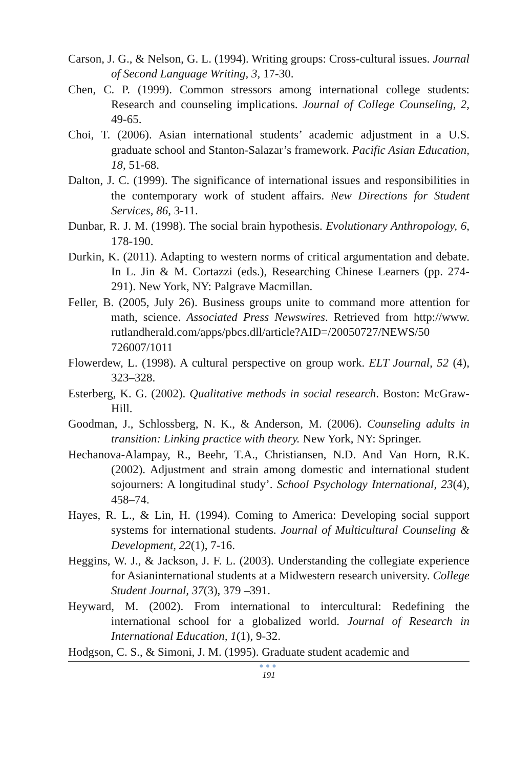Carson, J. G., & Nelson, G. L. (1994). Writing groups: Cross-cultural issues. Journal of Second Language Writing, 3, 17-30.
Chen, C. P. (1999). Common stressors among international college students: Research and counseling implications. Journal of College Counseling, 2, 49-65.
Choi, T. (2006). Asian international students’ academic adjustment in a U.S. graduate school and Stanton-Salazar’s framework. Pacific Asian Education, 18, 51-68.
Dalton, J. C. (1999). The significance of international issues and responsibilities in the contemporary work of student affairs. New Directions for Student Services, 86, 3-11.
Dunbar, R. J. M. (1998). The social brain hypothesis. Evolutionary Anthropology, 6, 178-190.
Durkin, K. (2011). Adapting to western norms of critical argumentation and debate. In L. Jin & M. Cortazzi (eds.), Researching Chinese Learners (pp. 274-291). New York, NY: Palgrave Macmillan.
Feller, B. (2005, July 26). Business groups unite to command more attention for math, science. Associated Press Newswires. Retrieved from http://www. rutlandherald.com/apps/pbcs.dll/article?AID=/20050727/NEWS/50 726007/1011
Flowerdew, L. (1998). A cultural perspective on group work. ELT Journal, 52 (4), 323–328.
Esterberg, K. G. (2002). Qualitative methods in social research. Boston: McGraw-Hill.
Goodman, J., Schlossberg, N. K., & Anderson, M. (2006). Counseling adults in transition: Linking practice with theory. New York, NY: Springer.
Hechanova-Alampay, R., Beehr, T.A., Christiansen, N.D. And Van Horn, R.K. (2002). Adjustment and strain among domestic and international student sojourners: A longitudinal study’. School Psychology International, 23(4), 458–74.
Hayes, R. L., & Lin, H. (1994). Coming to America: Developing social support systems for international students. Journal of Multicultural Counseling & Development, 22(1), 7-16.
Heggins, W. J., & Jackson, J. F. L. (2003). Understanding the collegiate experience for Asianinternational students at a Midwestern research university. College Student Journal, 37(3), 379 –391.
Heyward, M. (2002). From international to intercultural: Redefining the international school for a globalized world. Journal of Research in International Education, 1(1), 9-32.
Hodgson, C. S., & Simoni, J. M. (1995). Graduate student academic and
●●●
191